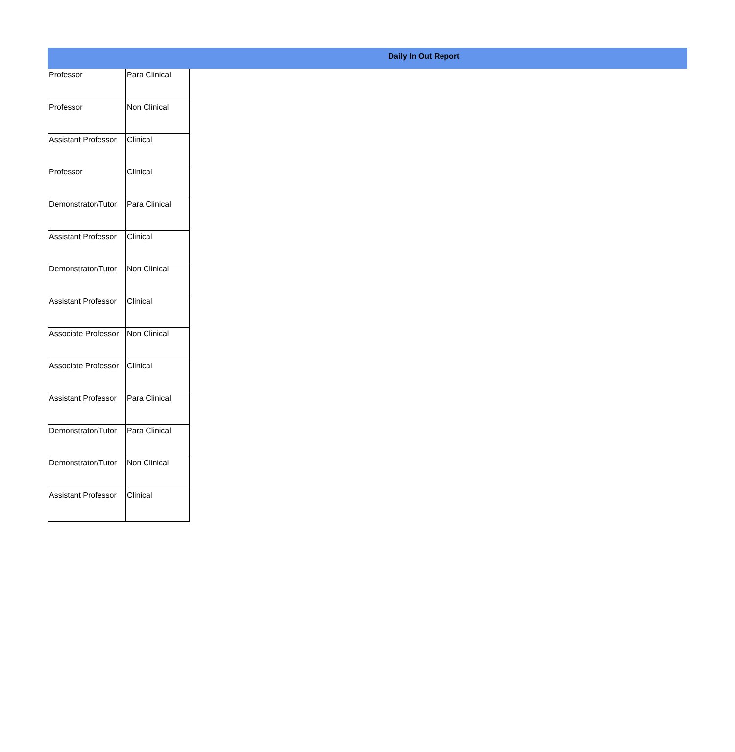Daily In Out Report
| Professor | Para Clinical |
| Professor | Non Clinical |
| Assistant Professor | Clinical |
| Professor | Clinical |
| Demonstrator/Tutor | Para Clinical |
| Assistant Professor | Clinical |
| Demonstrator/Tutor | Non Clinical |
| Assistant Professor | Clinical |
| Associate Professor | Non Clinical |
| Associate Professor | Clinical |
| Assistant Professor | Para Clinical |
| Demonstrator/Tutor | Para Clinical |
| Demonstrator/Tutor | Non Clinical |
| Assistant Professor | Clinical |